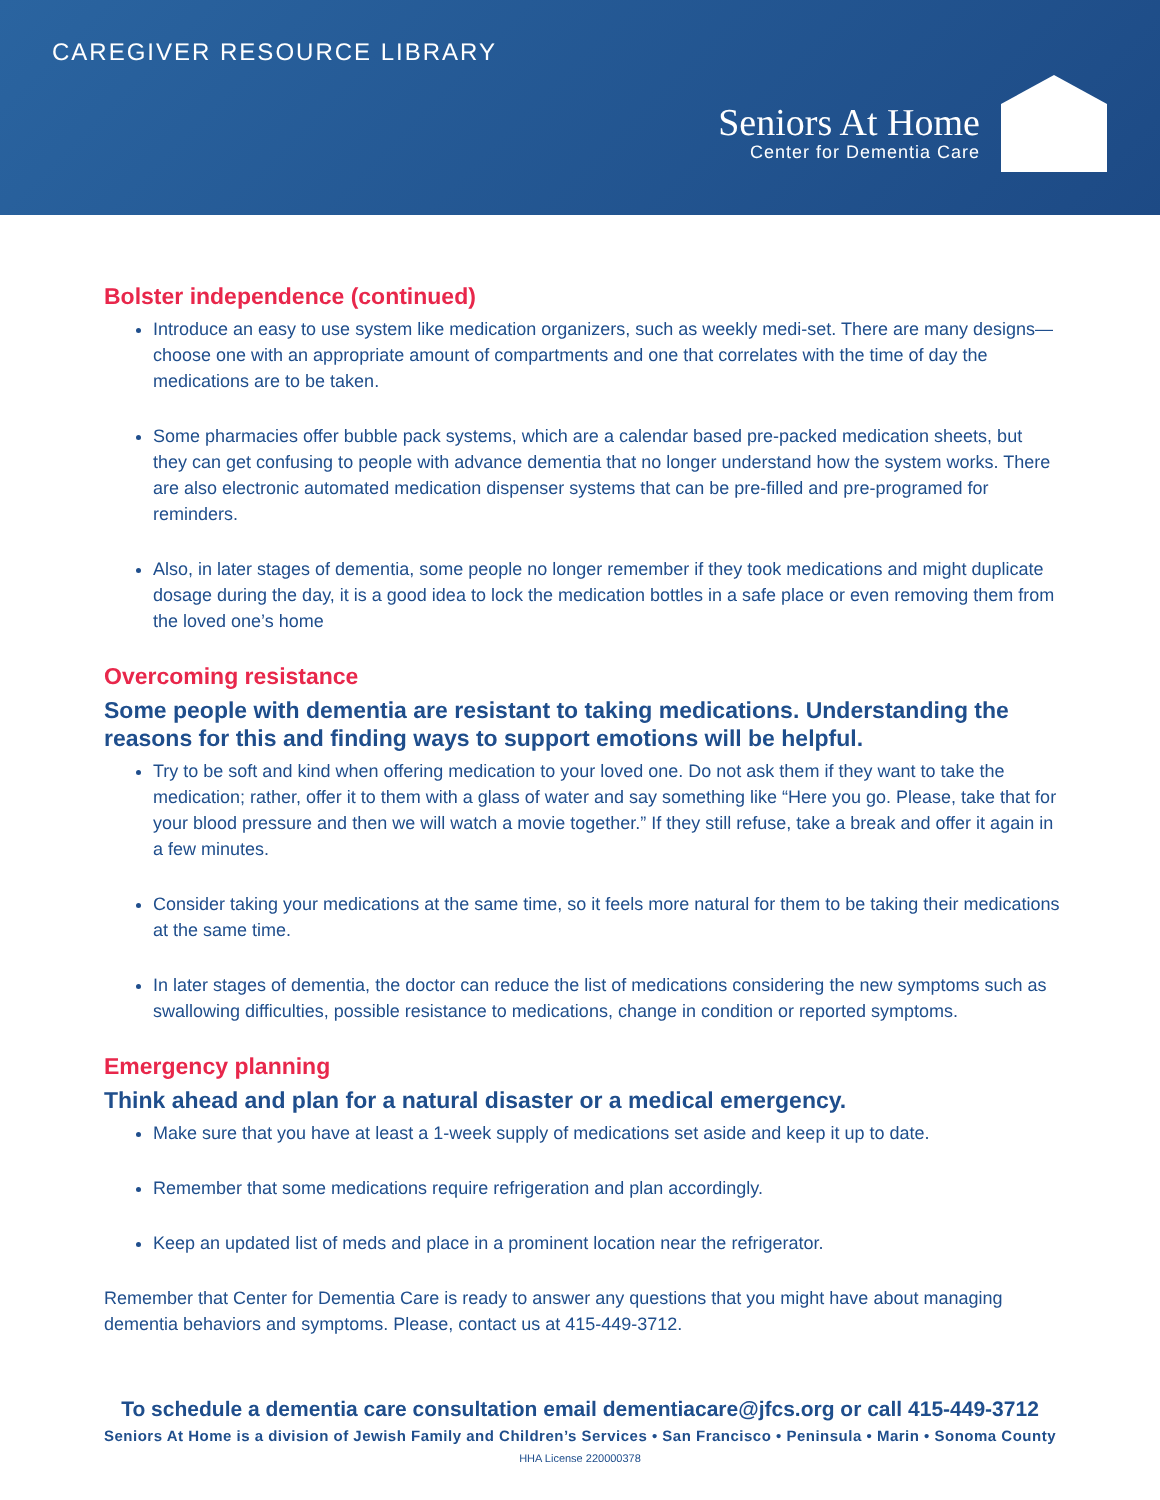CAREGIVER RESOURCE LIBRARY
Seniors At Home
Center for Dementia Care
Bolster independence (continued)
Introduce an easy to use system like medication organizers, such as weekly medi-set. There are many designs—choose one with an appropriate amount of compartments and one that correlates with the time of day the medications are to be taken.
Some pharmacies offer bubble pack systems, which are a calendar based pre-packed medication sheets, but they can get confusing to people with advance dementia that no longer understand how the system works. There are also electronic automated medication dispenser systems that can be pre-filled and pre-programed for reminders.
Also, in later stages of dementia, some people no longer remember if they took medications and might duplicate dosage during the day, it is a good idea to lock the medication bottles in a safe place or even removing them from the loved one’s home
Overcoming resistance
Some people with dementia are resistant to taking medications. Understanding the reasons for this and finding ways to support emotions will be helpful.
Try to be soft and kind when offering medication to your loved one. Do not ask them if they want to take the medication; rather, offer it to them with a glass of water and say something like “Here you go. Please, take that for your blood pressure and then we will watch a movie together.” If they still refuse, take a break and offer it again in a few minutes.
Consider taking your medications at the same time, so it feels more natural for them to be taking their medications at the same time.
In later stages of dementia, the doctor can reduce the list of medications considering the new symptoms such as swallowing difficulties, possible resistance to medications, change in condition or reported symptoms.
Emergency planning
Think ahead and plan for a natural disaster or a medical emergency.
Make sure that you have at least a 1-week supply of medications set aside and keep it up to date.
Remember that some medications require refrigeration and plan accordingly.
Keep an updated list of meds and place in a prominent location near the refrigerator.
Remember that Center for Dementia Care is ready to answer any questions that you might have about managing dementia behaviors and symptoms. Please, contact us at 415-449-3712.
To schedule a dementia care consultation email dementiacare@jfcs.org or call 415-449-3712
Seniors At Home is a division of Jewish Family and Children’s Services • San Francisco • Peninsula • Marin • Sonoma County
HHA License 220000378